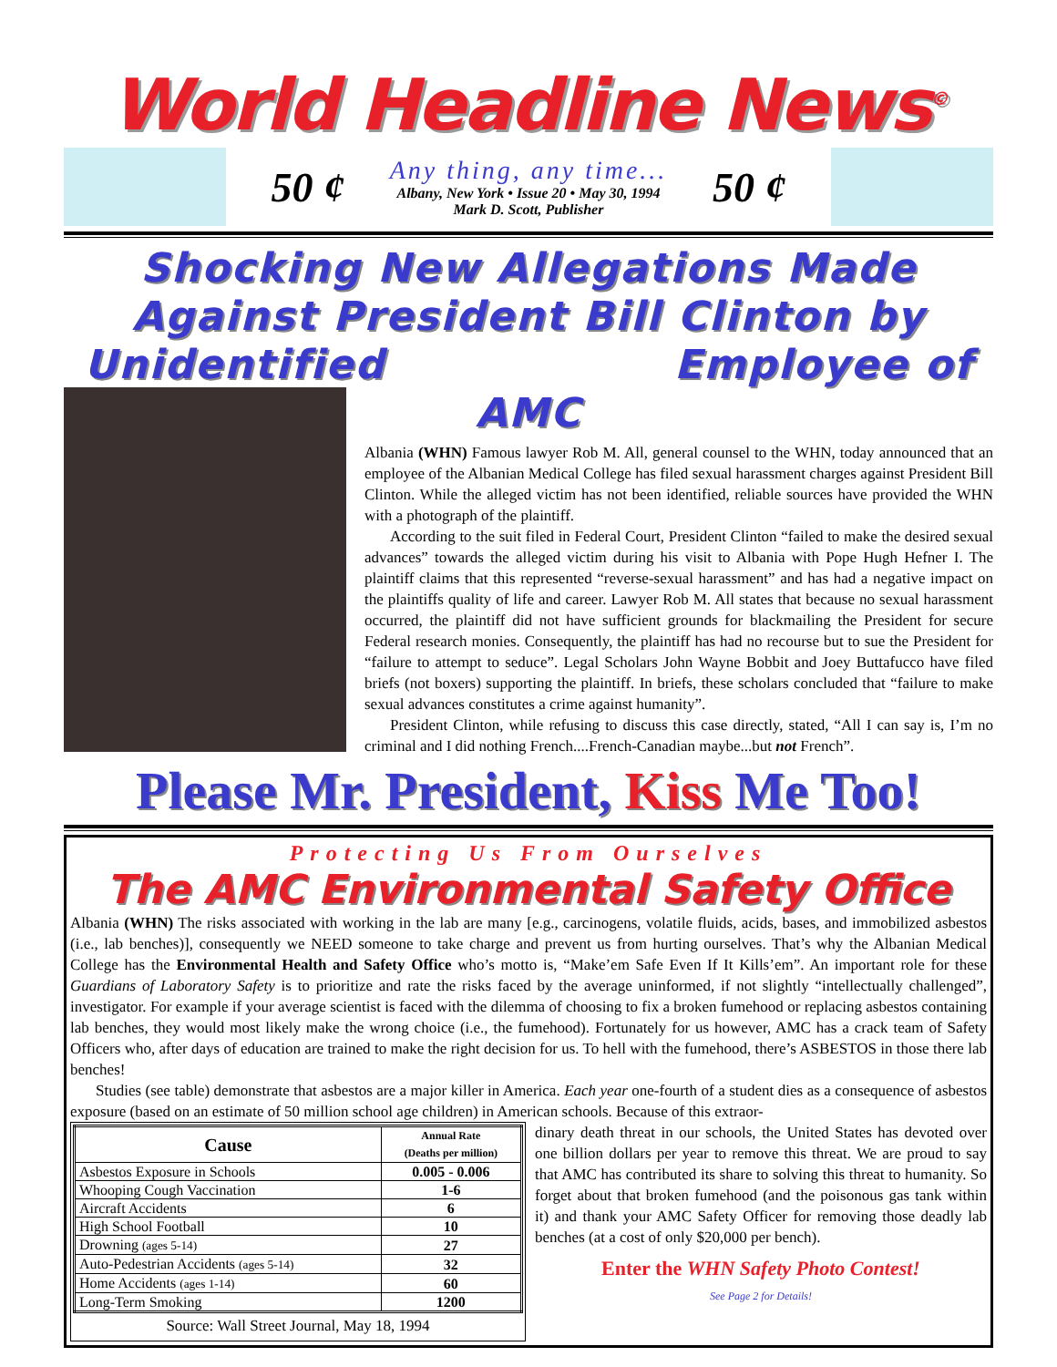World Headline News<sup>©</sup>
50 ¢
Any thing, any time...
Albany, New York • Issue 20 • May 30, 1994
Mark D. Scott, Publisher
50 ¢
Shocking New Allegations Made Against President Bill Clinton by Unidentified Employee of AMC
Albania (WHN) Famous lawyer Rob M. All, general counsel to the WHN, today announced that an employee of the Albanian Medical College has filed sexual harassment charges against President Bill Clinton. While the alleged victim has not been identified, reliable sources have provided the WHN with a photograph of the plaintiff.
According to the suit filed in Federal Court, President Clinton “failed to make the desired sexual advances” towards the alleged victim during his visit to Albania with Pope Hugh Hefner I. The plaintiff claims that this represented “reverse-sexual harassment” and has had a negative impact on the plaintiffs quality of life and career. Lawyer Rob M. All states that because no sexual harassment occurred, the plaintiff did not have sufficient grounds for blackmailing the President for secure Federal research monies. Consequently, the plaintiff has had no recourse but to sue the President for “failure to attempt to seduce”. Legal Scholars John Wayne Bobbit and Joey Buttafucco have filed briefs (not boxers) supporting the plaintiff. In briefs, these scholars concluded that “failure to make sexual advances constitutes a crime against humanity”.
President Clinton, while refusing to discuss this case directly, stated, “All I can say is, I’m no criminal and I did nothing French....French-Canadian maybe...but not French”.
Please Mr. President, Kiss Me Too!
Protecting Us From Ourselves
The AMC Environmental Safety Office
Albania (WHN) The risks associated with working in the lab are many [e.g., carcinogens, volatile fluids, acids, bases, and immobilized asbestos (i.e., lab benches)], consequently we NEED someone to take charge and prevent us from hurting ourselves. That’s why the Albanian Medical College has the Environmental Health and Safety Office who’s motto is, “Make’em Safe Even If It Kills’em”. An important role for these Guardians of Laboratory Safety is to prioritize and rate the risks faced by the average uninformed, if not slightly “intellectually challenged”, investigator. For example if your average scientist is faced with the dilemma of choosing to fix a broken fumehood or replacing asbestos containing lab benches, they would most likely make the wrong choice (i.e., the fumehood). Fortunately for us however, AMC has a crack team of Safety Officers who, after days of education are trained to make the right decision for us. To hell with the fumehood, there’s ASBESTOS in those there lab benches!
Studies (see table) demonstrate that asbestos are a major killer in America. Each year one-fourth of a student dies as a consequence of asbestos exposure (based on an estimate of 50 million school age children) in American schools. Because of this extraor-
| Cause | Annual Rate (Deaths per million) |
| --- | --- |
| Asbestos Exposure in Schools | 0.005 - 0.006 |
| Whooping Cough Vaccination | 1-6 |
| Aircraft Accidents | 6 |
| High School Football | 10 |
| Drowning (ages 5-14) | 27 |
| Auto-Pedestrian Accidents (ages 5-14) | 32 |
| Home Accidents (ages 1-14) | 60 |
| Long-Term Smoking | 1200 |
Source: Wall Street Journal, May 18, 1994
dinary death threat in our schools, the United States has devoted over one billion dollars per year to remove this threat. We are proud to say that AMC has contributed its share to solving this threat to humanity. So forget about that broken fumehood (and the poisonous gas tank within it) and thank your AMC Safety Officer for removing those deadly lab benches (at a cost of only $20,000 per bench).
Enter the WHN Safety Photo Contest!
See Page 2 for Details!